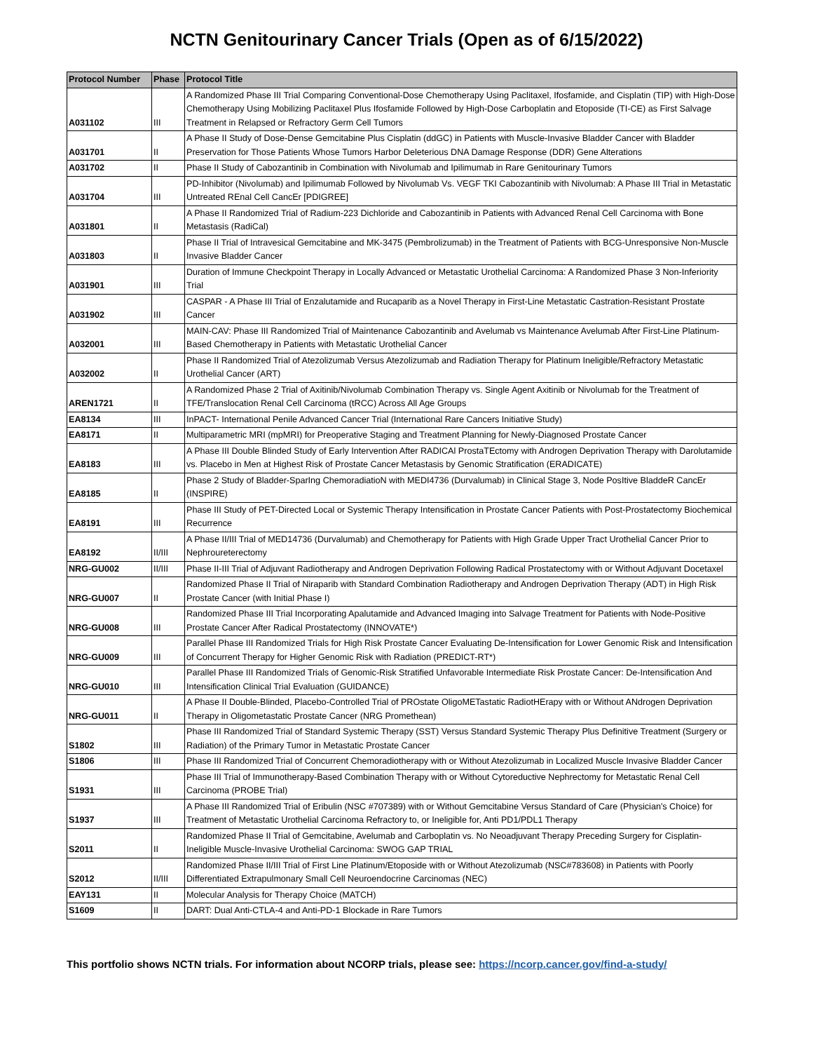NCTN Genitourinary Cancer Trials (Open as of 6/15/2022)
| Protocol Number | Phase | Protocol Title |
| --- | --- | --- |
| A031102 | III | A Randomized Phase III Trial Comparing Conventional-Dose Chemotherapy Using Paclitaxel, Ifosfamide, and Cisplatin (TIP) with High-Dose Chemotherapy Using Mobilizing Paclitaxel Plus Ifosfamide Followed by High-Dose Carboplatin and Etoposide (TI-CE) as First Salvage Treatment in Relapsed or Refractory Germ Cell Tumors |
| A031701 | II | A Phase II Study of Dose-Dense Gemcitabine Plus Cisplatin (ddGC) in Patients with Muscle-Invasive Bladder Cancer with Bladder Preservation for Those Patients Whose Tumors Harbor Deleterious DNA Damage Response (DDR) Gene Alterations |
| A031702 | II | Phase II Study of Cabozantinib in Combination with Nivolumab and Ipilimumab in Rare Genitourinary Tumors |
| A031704 | III | PD-Inhibitor (Nivolumab) and Ipilimumab Followed by Nivolumab Vs. VEGF TKI Cabozantinib with Nivolumab: A Phase III Trial in Metastatic Untreated REnal Cell CancEr [PDIGREE] |
| A031801 | II | A Phase II Randomized Trial of Radium-223 Dichloride and Cabozantinib in Patients with Advanced Renal Cell Carcinoma with Bone Metastasis (RadiCal) |
| A031803 | II | Phase II Trial of Intravesical Gemcitabine and MK-3475 (Pembrolizumab) in the Treatment of Patients with BCG-Unresponsive Non-Muscle Invasive Bladder Cancer |
| A031901 | III | Duration of Immune Checkpoint Therapy in Locally Advanced or Metastatic Urothelial Carcinoma: A Randomized Phase 3 Non-Inferiority Trial |
| A031902 | III | CASPAR - A Phase III Trial of Enzalutamide and Rucaparib as a Novel Therapy in First-Line Metastatic Castration-Resistant Prostate Cancer |
| A032001 | III | MAIN-CAV: Phase III Randomized Trial of Maintenance Cabozantinib and Avelumab vs Maintenance Avelumab After First-Line Platinum-Based Chemotherapy in Patients with Metastatic Urothelial Cancer |
| A032002 | II | Phase II Randomized Trial of Atezolizumab Versus Atezolizumab and Radiation Therapy for Platinum Ineligible/Refractory Metastatic Urothelial Cancer (ART) |
| AREN1721 | II | A Randomized Phase 2 Trial of Axitinib/Nivolumab Combination Therapy vs. Single Agent Axitinib or Nivolumab for the Treatment of TFE/Translocation Renal Cell Carcinoma (tRCC) Across All Age Groups |
| EA8134 | III | InPACT- International Penile Advanced Cancer Trial (International Rare Cancers Initiative Study) |
| EA8171 | II | Multiparametric MRI (mpMRI) for Preoperative Staging and Treatment Planning for Newly-Diagnosed Prostate Cancer |
| EA8183 | III | A Phase III Double Blinded Study of Early Intervention After RADICAl ProstaTEctomy with Androgen Deprivation Therapy with Darolutamide vs. Placebo in Men at Highest Risk of Prostate Cancer Metastasis by Genomic Stratification (ERADICATE) |
| EA8185 | II | Phase 2 Study of Bladder-SparIng ChemoradiatioN with MEDI4736 (Durvalumab) in Clinical Stage 3, Node PosItive BladdeR CancEr (INSPIRE) |
| EA8191 | III | Phase III Study of PET-Directed Local or Systemic Therapy Intensification in Prostate Cancer Patients with Post-Prostatectomy Biochemical Recurrence |
| EA8192 | II/III | A Phase II/III Trial of MED14736 (Durvalumab) and Chemotherapy for Patients with High Grade Upper Tract Urothelial Cancer Prior to Nephroureterectomy |
| NRG-GU002 | II/III | Phase II-III Trial of Adjuvant Radiotherapy and Androgen Deprivation Following Radical Prostatectomy with or Without Adjuvant Docetaxel |
| NRG-GU007 | II | Randomized Phase II Trial of Niraparib with Standard Combination Radiotherapy and Androgen Deprivation Therapy (ADT) in High Risk Prostate Cancer (with Initial Phase I) |
| NRG-GU008 | III | Randomized Phase III Trial Incorporating Apalutamide and Advanced Imaging into Salvage Treatment for Patients with Node-Positive Prostate Cancer After Radical Prostatectomy (INNOVATE*) |
| NRG-GU009 | III | Parallel Phase III Randomized Trials for High Risk Prostate Cancer Evaluating De-Intensification for Lower Genomic Risk and Intensification of Concurrent Therapy for Higher Genomic Risk with Radiation (PREDICT-RT*) |
| NRG-GU010 | III | Parallel Phase III Randomized Trials of Genomic-Risk Stratified Unfavorable Intermediate Risk Prostate Cancer: De-Intensification And Intensification Clinical Trial Evaluation (GUIDANCE) |
| NRG-GU011 | II | A Phase II Double-Blinded, Placebo-Controlled Trial of PROstate OligoMETastatic RadiotHErapy with or Without ANdrogen Deprivation Therapy in Oligometastatic Prostate Cancer (NRG Promethean) |
| S1802 | III | Phase III Randomized Trial of Standard Systemic Therapy (SST) Versus Standard Systemic Therapy Plus Definitive Treatment (Surgery or Radiation) of the Primary Tumor in Metastatic Prostate Cancer |
| S1806 | III | Phase III Randomized Trial of Concurrent Chemoradiotherapy with or Without Atezolizumab in Localized Muscle Invasive Bladder Cancer |
| S1931 | III | Phase III Trial of Immunotherapy-Based Combination Therapy with or Without Cytoreductive Nephrectomy for Metastatic Renal Cell Carcinoma (PROBE Trial) |
| S1937 | III | A Phase III Randomized Trial of Eribulin (NSC #707389) with or Without Gemcitabine Versus Standard of Care (Physician's Choice) for Treatment of Metastatic Urothelial Carcinoma Refractory to, or Ineligible for, Anti PD1/PDL1 Therapy |
| S2011 | II | Randomized Phase II Trial of Gemcitabine, Avelumab and Carboplatin vs. No Neoadjuvant Therapy Preceding Surgery for Cisplatin-Ineligible Muscle-Invasive Urothelial Carcinoma: SWOG GAP TRIAL |
| S2012 | II/III | Randomized Phase II/III Trial of First Line Platinum/Etoposide with or Without Atezolizumab (NSC#783608) in Patients with Poorly Differentiated Extrapulmonary Small Cell Neuroendocrine Carcinomas (NEC) |
| EAY131 | II | Molecular Analysis for Therapy Choice (MATCH) |
| S1609 | II | DART: Dual Anti-CTLA-4 and Anti-PD-1 Blockade in Rare Tumors |
This portfolio shows NCTN trials. For information about NCORP trials, please see: https://ncorp.cancer.gov/find-a-study/